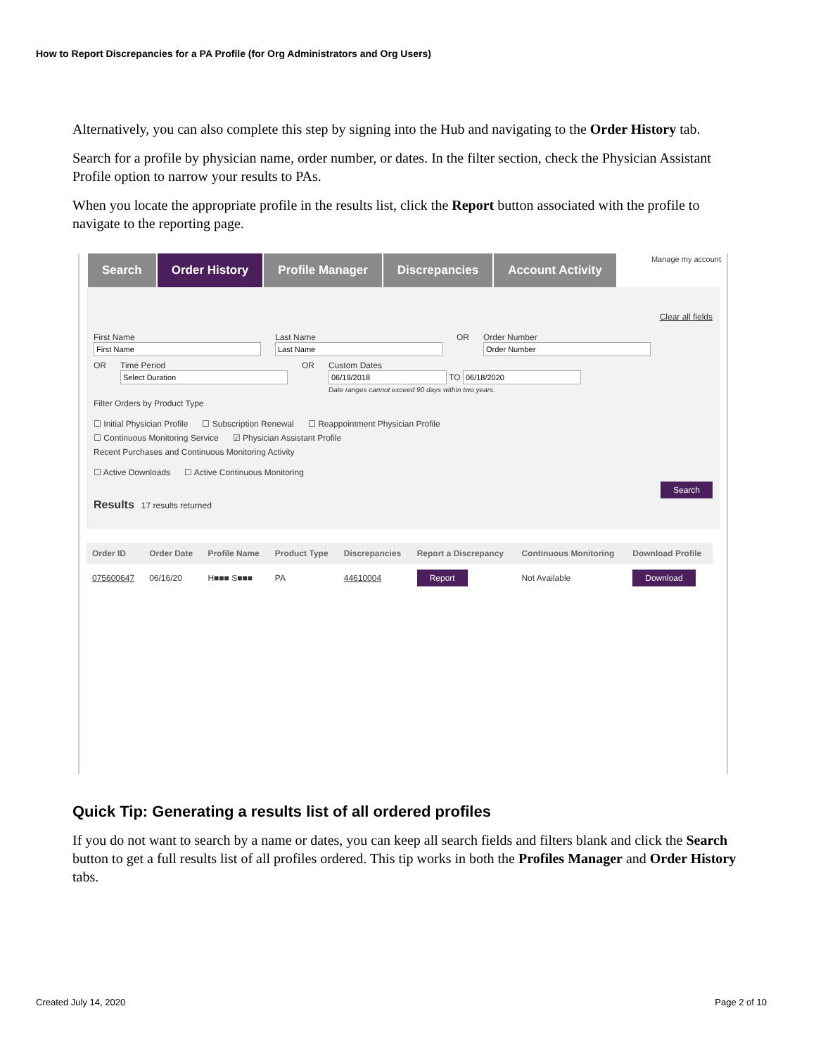How to Report Discrepancies for a PA Profile (for Org Administrators and Org Users)
Alternatively, you can also complete this step by signing into the Hub and navigating to the Order History tab.
Search for a profile by physician name, order number, or dates. In the filter section, check the Physician Assistant Profile option to narrow your results to PAs.
When you locate the appropriate profile in the results list, click the Report button associated with the profile to navigate to the reporting page.
Manage my account
Search Order History Profile Manager Discrepancies Account Activity
Clear all fields
First Name
Last Name
OR Order Number
OR Time Period
OR Custom Dates
TO
Date ranges cannot exceed 90 days within two years.
Filter Orders by Product Type
☐ Initial Physician Profile ☐ Subscription Renewal ☐ Reappointment Physician Profile
☐ Continuous Monitoring Service ☑ Physician Assistant Profile
Recent Purchases and Continuous Monitoring Activity
☐ Active Downloads ☐ Active Continuous Monitoring
Search
Results 17 results returned
| Order ID | Order Date | Profile Name | Product Type | Discrepancies | Report a Discrepancy | Continuous Monitoring | Download Profile |
| --- | --- | --- | --- | --- | --- | --- | --- |
| 075600647 | 06/16/20 | H■■■ S■■■ | PA | 44610004 | Report | Not Available | Download |
Quick Tip: Generating a results list of all ordered profiles
If you do not want to search by a name or dates, you can keep all search fields and filters blank and click the Search button to get a full results list of all profiles ordered. This tip works in both the Profiles Manager and Order History tabs.
Created July 14, 2020 Page 2 of 10